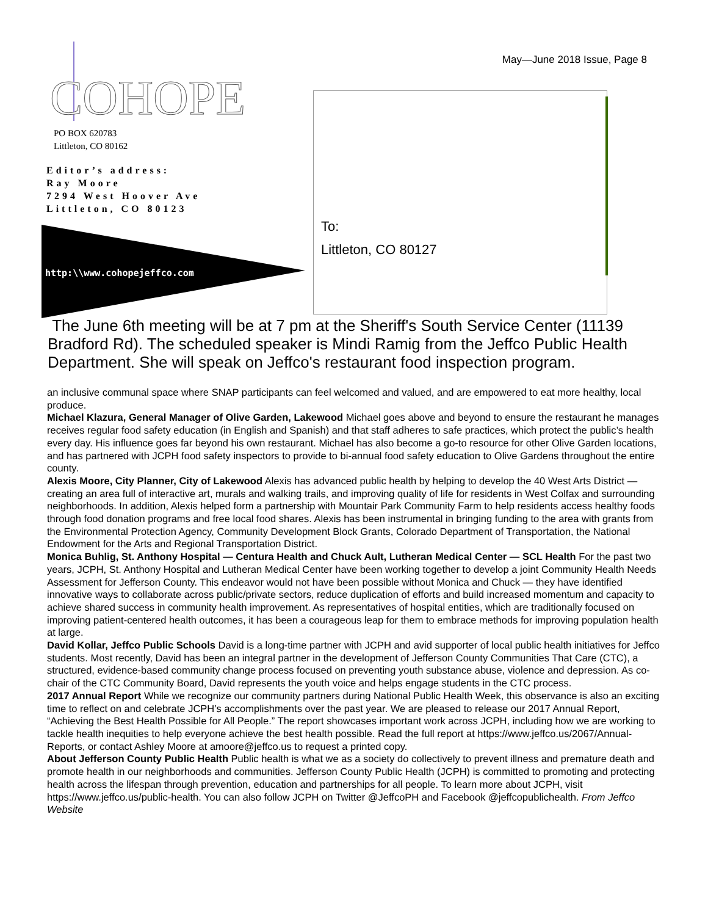May—June 2018 Issue, Page 8
COHOPE
PO BOX 620783
Littleton, CO 80162
Editor’s address:
Ray Moore
7294 West Hoover Ave
Littleton, CO 80123
http:\\www.cohopejeffco.com
To:
Littleton, CO 80127
The June 6th meeting will be at 7 pm at the Sheriff's South Service Center (11139 Bradford Rd). The scheduled speaker is Mindi Ramig from the Jeffco Public Health Department. She will speak on Jeffco's restaurant food inspection program.
an inclusive communal space where SNAP participants can feel welcomed and valued, and are empowered to eat more healthy, local produce.
Michael Klazura, General Manager of Olive Garden, Lakewood Michael goes above and beyond to ensure the restaurant he manages receives regular food safety education (in English and Spanish) and that staff adheres to safe practices, which protect the public’s health every day. His influence goes far beyond his own restaurant. Michael has also become a go-to resource for other Olive Garden locations, and has partnered with JCPH food safety inspectors to provide to bi-annual food safety education to Olive Gardens throughout the entire county.
Alexis Moore, City Planner, City of Lakewood Alexis has advanced public health by helping to develop the 40 West Arts District — creating an area full of interactive art, murals and walking trails, and improving quality of life for residents in West Colfax and surrounding neighborhoods. In addition, Alexis helped form a partnership with Mountair Park Community Farm to help residents access healthy foods through food donation programs and free local food shares. Alexis has been instrumental in bringing funding to the area with grants from the Environmental Protection Agency, Community Development Block Grants, Colorado Department of Transportation, the National Endowment for the Arts and Regional Transportation District.
Monica Buhlig, St. Anthony Hospital — Centura Health and Chuck Ault, Lutheran Medical Center — SCL Health For the past two years, JCPH, St. Anthony Hospital and Lutheran Medical Center have been working together to develop a joint Community Health Needs Assessment for Jefferson County. This endeavor would not have been possible without Monica and Chuck — they have identified innovative ways to collaborate across public/private sectors, reduce duplication of efforts and build increased momentum and capacity to achieve shared success in community health improvement. As representatives of hospital entities, which are traditionally focused on improving patient-centered health outcomes, it has been a courageous leap for them to embrace methods for improving population health at large.
David Kollar, Jeffco Public Schools David is a long-time partner with JCPH and avid supporter of local public health initiatives for Jeffco students. Most recently, David has been an integral partner in the development of Jefferson County Communities That Care (CTC), a structured, evidence-based community change process focused on preventing youth substance abuse, violence and depression. As co-chair of the CTC Community Board, David represents the youth voice and helps engage students in the CTC process.
2017 Annual Report While we recognize our community partners during National Public Health Week, this observance is also an exciting time to reflect on and celebrate JCPH’s accomplishments over the past year. We are pleased to release our 2017 Annual Report, “Achieving the Best Health Possible for All People.” The report showcases important work across JCPH, including how we are working to tackle health inequities to help everyone achieve the best health possible. Read the full report at https://www.jeffco.us/2067/Annual-Reports, or contact Ashley Moore at amoore@jeffco.us to request a printed copy.
About Jefferson County Public Health Public health is what we as a society do collectively to prevent illness and premature death and promote health in our neighborhoods and communities. Jefferson County Public Health (JCPH) is committed to promoting and protecting health across the lifespan through prevention, education and partnerships for all people. To learn more about JCPH, visit https://www.jeffco.us/public-health. You can also follow JCPH on Twitter @JeffcoPH and Facebook @jeffcopublichealth. From Jeffco Website